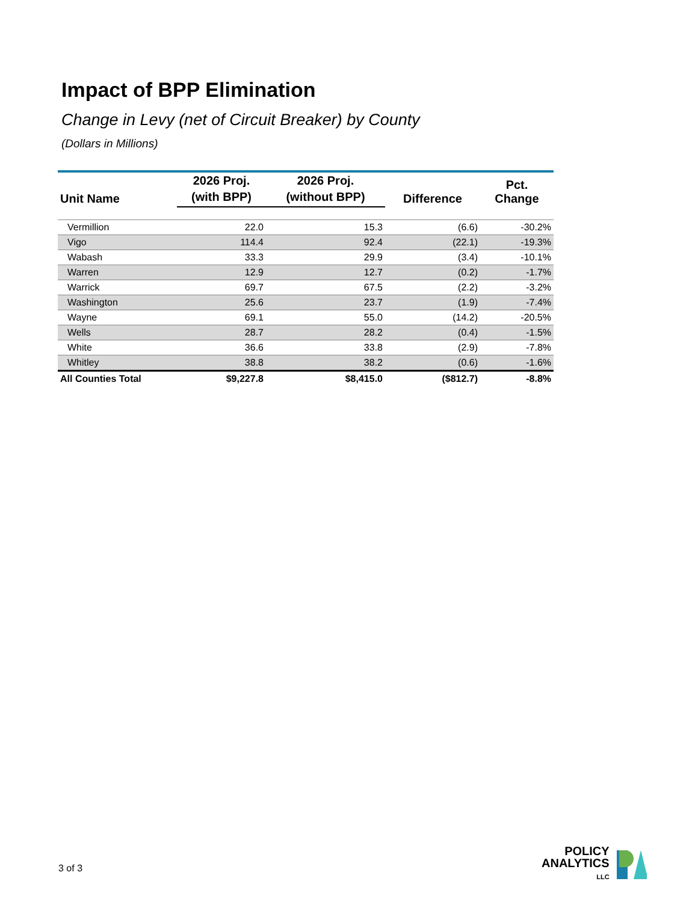Impact of BPP Elimination
Change in Levy (net of Circuit Breaker) by County
(Dollars in Millions)
| Unit Name | 2026 Proj. | 2026 Proj. | Difference | Pct. Change |
| --- | --- | --- | --- | --- |
| | (with BPP) | (without BPP) | | |
| Vermillion | 22.0 | 15.3 | (6.6) | -30.2% |
| Vigo | 114.4 | 92.4 | (22.1) | -19.3% |
| Wabash | 33.3 | 29.9 | (3.4) | -10.1% |
| Warren | 12.9 | 12.7 | (0.2) | -1.7% |
| Warrick | 69.7 | 67.5 | (2.2) | -3.2% |
| Washington | 25.6 | 23.7 | (1.9) | -7.4% |
| Wayne | 69.1 | 55.0 | (14.2) | -20.5% |
| Wells | 28.7 | 28.2 | (0.4) | -1.5% |
| White | 36.6 | 33.8 | (2.9) | -7.8% |
| Whitley | 38.8 | 38.2 | (0.6) | -1.6% |
| All Counties Total | $9,227.8 | $8,415.0 | ($812.7) | -8.8% |
3 of 3
POLICY
ANALYTICS
LLC